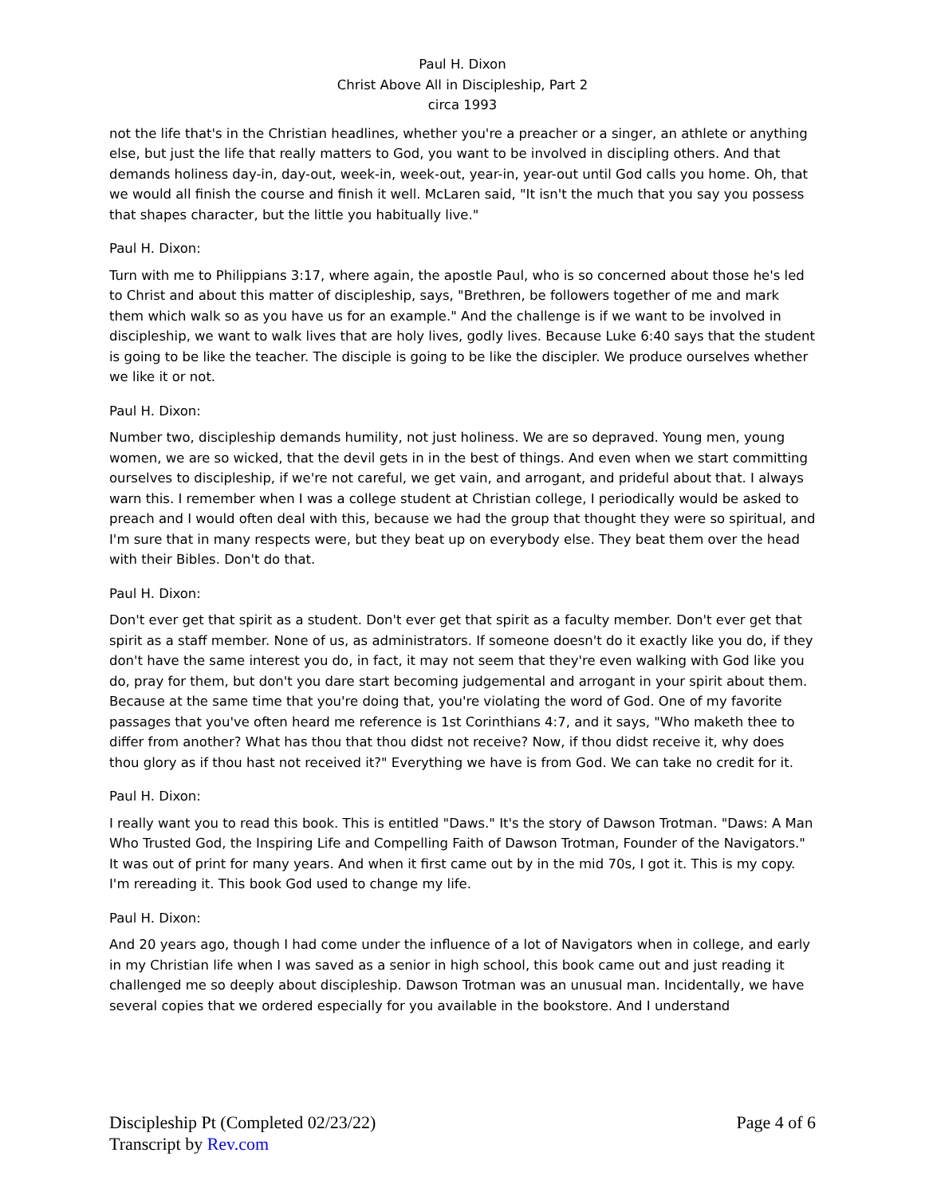Paul H. Dixon
Christ Above All in Discipleship, Part 2
circa 1993
not the life that's in the Christian headlines, whether you're a preacher or a singer, an athlete or anything else, but just the life that really matters to God, you want to be involved in discipling others. And that demands holiness day-in, day-out, week-in, week-out, year-in, year-out until God calls you home. Oh, that we would all finish the course and finish it well. McLaren said, "It isn't the much that you say you possess that shapes character, but the little you habitually live."
Paul H. Dixon:
Turn with me to Philippians 3:17, where again, the apostle Paul, who is so concerned about those he's led to Christ and about this matter of discipleship, says, "Brethren, be followers together of me and mark them which walk so as you have us for an example." And the challenge is if we want to be involved in discipleship, we want to walk lives that are holy lives, godly lives. Because Luke 6:40 says that the student is going to be like the teacher. The disciple is going to be like the discipler. We produce ourselves whether we like it or not.
Paul H. Dixon:
Number two, discipleship demands humility, not just holiness. We are so depraved. Young men, young women, we are so wicked, that the devil gets in in the best of things. And even when we start committing ourselves to discipleship, if we're not careful, we get vain, and arrogant, and prideful about that. I always warn this. I remember when I was a college student at Christian college, I periodically would be asked to preach and I would often deal with this, because we had the group that thought they were so spiritual, and I'm sure that in many respects were, but they beat up on everybody else. They beat them over the head with their Bibles. Don't do that.
Paul H. Dixon:
Don't ever get that spirit as a student. Don't ever get that spirit as a faculty member. Don't ever get that spirit as a staff member. None of us, as administrators. If someone doesn't do it exactly like you do, if they don't have the same interest you do, in fact, it may not seem that they're even walking with God like you do, pray for them, but don't you dare start becoming judgemental and arrogant in your spirit about them. Because at the same time that you're doing that, you're violating the word of God. One of my favorite passages that you've often heard me reference is 1st Corinthians 4:7, and it says, "Who maketh thee to differ from another? What has thou that thou didst not receive? Now, if thou didst receive it, why does thou glory as if thou hast not received it?" Everything we have is from God. We can take no credit for it.
Paul H. Dixon:
I really want you to read this book. This is entitled "Daws." It's the story of Dawson Trotman. "Daws: A Man Who Trusted God, the Inspiring Life and Compelling Faith of Dawson Trotman, Founder of the Navigators." It was out of print for many years. And when it first came out by in the mid 70s, I got it. This is my copy. I'm rereading it. This book God used to change my life.
Paul H. Dixon:
And 20 years ago, though I had come under the influence of a lot of Navigators when in college, and early in my Christian life when I was saved as a senior in high school, this book came out and just reading it challenged me so deeply about discipleship. Dawson Trotman was an unusual man. Incidentally, we have several copies that we ordered especially for you available in the bookstore. And I understand
Discipleship Pt (Completed 02/23/22)
Transcript by Rev.com
Page 4 of 6